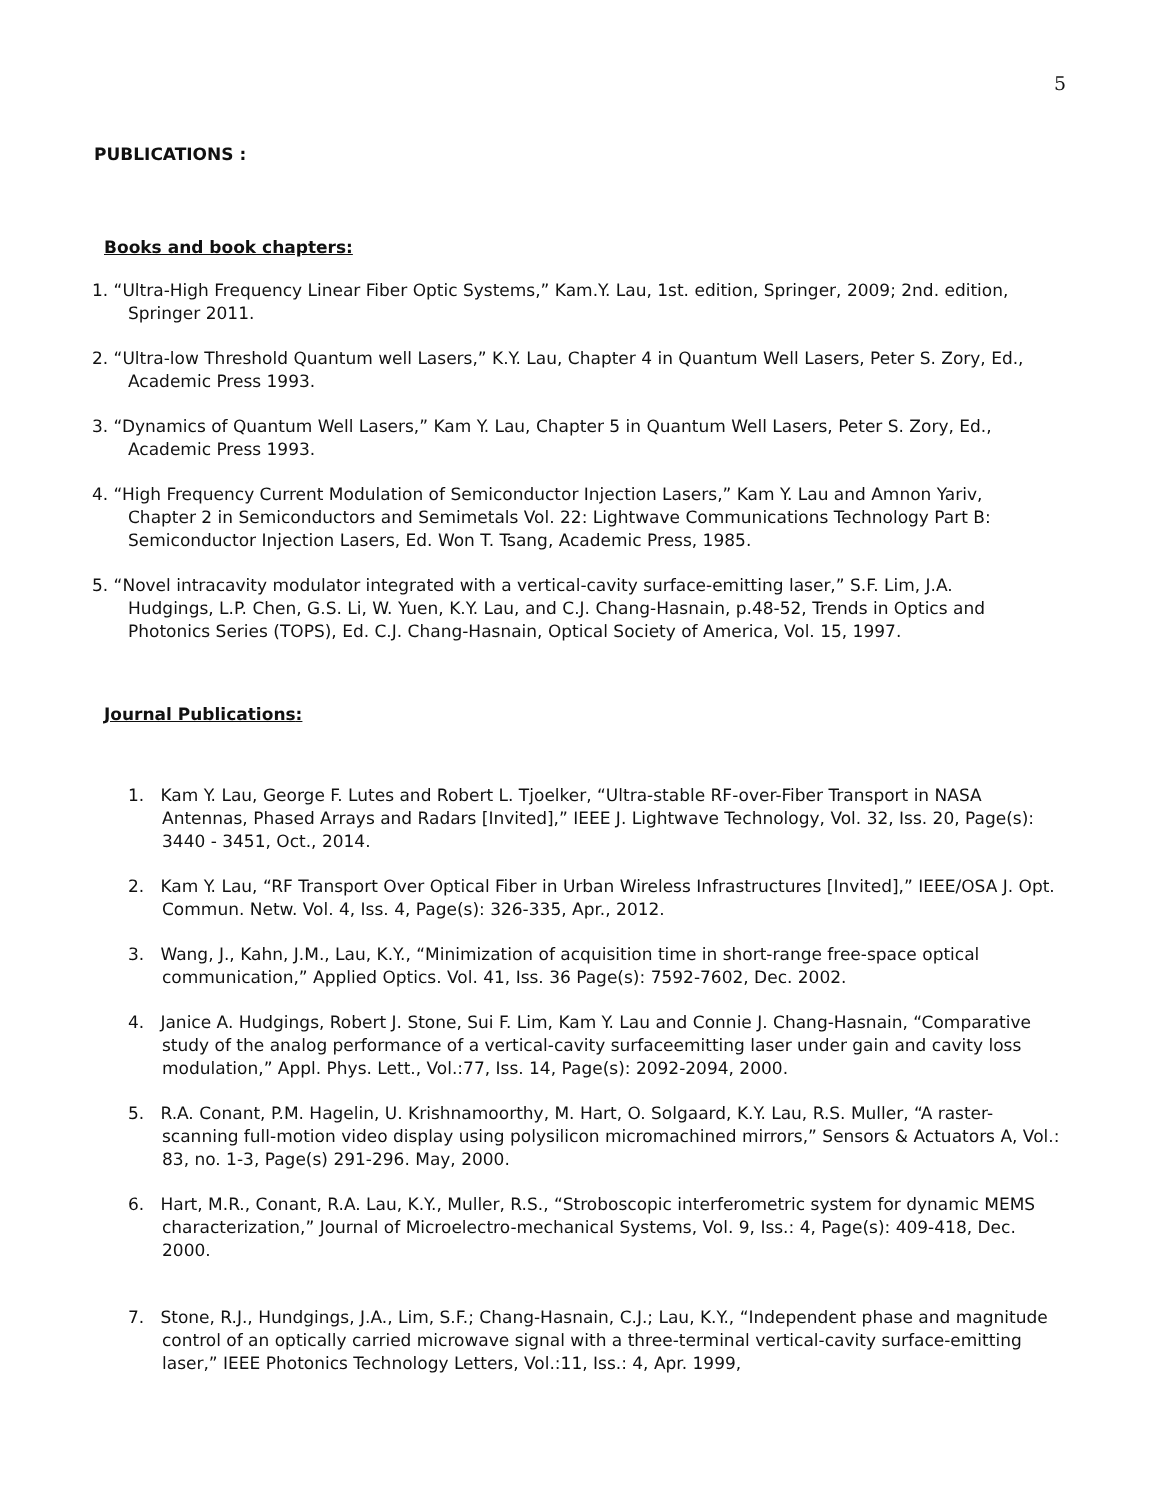5
PUBLICATIONS :
Books and book chapters:
1. “Ultra-High Frequency Linear Fiber Optic Systems,” Kam.Y. Lau, 1st. edition, Springer, 2009; 2nd. edition, Springer 2011.
2. “Ultra-low Threshold Quantum well Lasers,” K.Y. Lau, Chapter 4 in Quantum Well Lasers, Peter S. Zory, Ed., Academic Press 1993.
3. “Dynamics of Quantum Well Lasers,” Kam Y. Lau, Chapter 5 in Quantum Well Lasers, Peter S. Zory, Ed., Academic Press 1993.
4. “High Frequency Current Modulation of Semiconductor Injection Lasers,” Kam Y. Lau and Amnon Yariv, Chapter 2 in Semiconductors and Semimetals Vol. 22: Lightwave Communications Technology Part B: Semiconductor Injection Lasers, Ed. Won T. Tsang, Academic Press, 1985.
5. “Novel intracavity modulator integrated with a vertical-cavity surface-emitting laser,” S.F. Lim, J.A. Hudgings, L.P. Chen, G.S. Li, W. Yuen, K.Y. Lau, and C.J. Chang-Hasnain, p.48-52, Trends in Optics and Photonics Series (TOPS), Ed. C.J. Chang-Hasnain, Optical Society of America, Vol. 15, 1997.
Journal Publications:
1. Kam Y. Lau, George F. Lutes and Robert L. Tjoelker, “Ultra-stable RF-over-Fiber Transport in NASA Antennas, Phased Arrays and Radars [Invited],” IEEE J. Lightwave Technology, Vol. 32, Iss. 20, Page(s): 3440 - 3451, Oct., 2014.
2. Kam Y. Lau, “RF Transport Over Optical Fiber in Urban Wireless Infrastructures [Invited],” IEEE/OSA J. Opt. Commun. Netw. Vol. 4, Iss. 4, Page(s): 326-335, Apr., 2012.
3. Wang, J., Kahn, J.M., Lau, K.Y., “Minimization of acquisition time in short-range free-space optical communication,” Applied Optics. Vol. 41, Iss. 36 Page(s): 7592-7602, Dec. 2002.
4. Janice A. Hudgings, Robert J. Stone, Sui F. Lim, Kam Y. Lau and Connie J. Chang-Hasnain, “Comparative study of the analog performance of a vertical-cavity surfaceemitting laser under gain and cavity loss modulation,” Appl. Phys. Lett., Vol.:77, Iss. 14, Page(s): 2092-2094, 2000.
5. R.A. Conant, P.M. Hagelin, U. Krishnamoorthy, M. Hart, O. Solgaard, K.Y. Lau, R.S. Muller, “A raster-scanning full-motion video display using polysilicon micromachined mirrors,” Sensors & Actuators A, Vol.: 83, no. 1-3, Page(s) 291-296. May, 2000.
6. Hart, M.R., Conant, R.A. Lau, K.Y., Muller, R.S., “Stroboscopic interferometric system for dynamic MEMS characterization,” Journal of Microelectro-mechanical Systems, Vol. 9, Iss.: 4, Page(s): 409-418, Dec. 2000.
7. Stone, R.J., Hundgings, J.A., Lim, S.F.; Chang-Hasnain, C.J.; Lau, K.Y., “Independent phase and magnitude control of an optically carried microwave signal with a three-terminal vertical-cavity surface-emitting laser,” IEEE Photonics Technology Letters, Vol.:11, Iss.: 4, Apr. 1999,